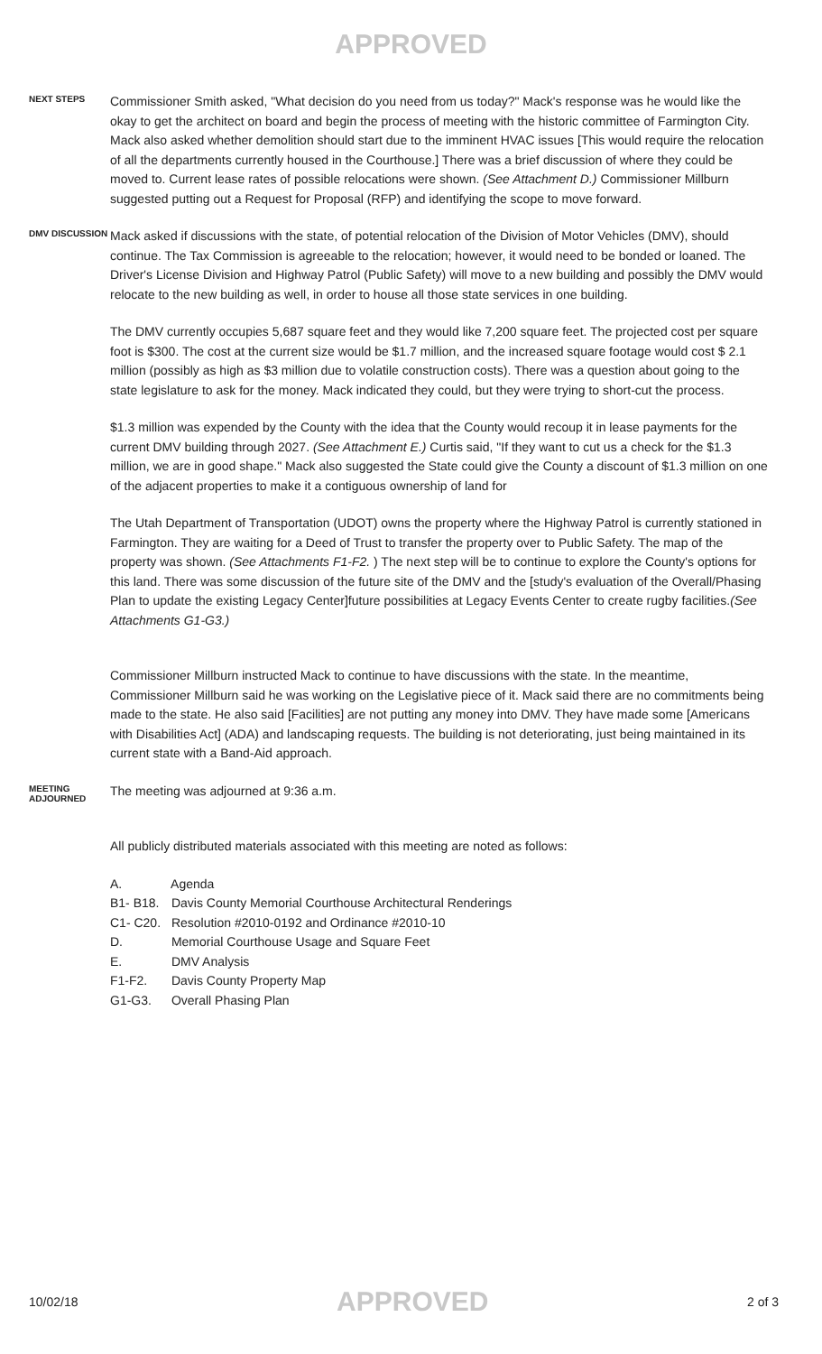APPROVED
NEXT STEPS
Commissioner Smith asked, "What decision do you need from us today?" Mack's response was he would like the okay to get the architect on board and begin the process of meeting with the historic committee of Farmington City. Mack also asked whether demolition should start due to the imminent HVAC issues [This would require the relocation of all the departments currently housed in the Courthouse.] There was a brief discussion of where they could be moved to. Current lease rates of possible relocations were shown. (See Attachment D.) Commissioner Millburn suggested putting out a Request for Proposal (RFP) and identifying the scope to move forward.
DMV DISCUSSION
Mack asked if discussions with the state, of potential relocation of the Division of Motor Vehicles (DMV), should continue. The Tax Commission is agreeable to the relocation; however, it would need to be bonded or loaned. The Driver's License Division and Highway Patrol (Public Safety) will move to a new building and possibly the DMV would relocate to the new building as well, in order to house all those state services in one building.
The DMV currently occupies 5,687 square feet and they would like 7,200 square feet. The projected cost per square foot is $300. The cost at the current size would be $1.7 million, and the increased square footage would cost $ 2.1 million (possibly as high as $3 million due to volatile construction costs). There was a question about going to the state legislature to ask for the money. Mack indicated they could, but they were trying to short-cut the process.
$1.3 million was expended by the County with the idea that the County would recoup it in lease payments for the current DMV building through 2027. (See Attachment E.) Curtis said, "If they want to cut us a check for the $1.3 million, we are in good shape." Mack also suggested the State could give the County a discount of $1.3 million on one of the adjacent properties to make it a contiguous ownership of land for
The Utah Department of Transportation (UDOT) owns the property where the Highway Patrol is currently stationed in Farmington. They are waiting for a Deed of Trust to transfer the property over to Public Safety. The map of the property was shown. (See Attachments F1-F2. ) The next step will be to continue to explore the County's options for this land. There was some discussion of the future site of the DMV and the [study's evaluation of the Overall/Phasing Plan to update the existing Legacy Center]future possibilities at Legacy Events Center to create rugby facilities.(See Attachments G1-G3.)
Commissioner Millburn instructed Mack to continue to have discussions with the state. In the meantime, Commissioner Millburn said he was working on the Legislative piece of it. Mack said there are no commitments being made to the state. He also said [Facilities] are not putting any money into DMV. They have made some [Americans with Disabilities Act] (ADA) and landscaping requests. The building is not deteriorating, just being maintained in its current state with a Band-Aid approach.
MEETING ADJOURNED
The meeting was adjourned at 9:36 a.m.
All publicly distributed materials associated with this meeting are noted as follows:
A. Agenda
B1- B18. Davis County Memorial Courthouse Architectural Renderings
C1- C20. Resolution #2010-0192 and Ordinance #2010-10
D. Memorial Courthouse Usage and Square Feet
E. DMV Analysis
F1-F2. Davis County Property Map
G1-G3. Overall Phasing Plan
10/02/18 APPROVED 2 of 3